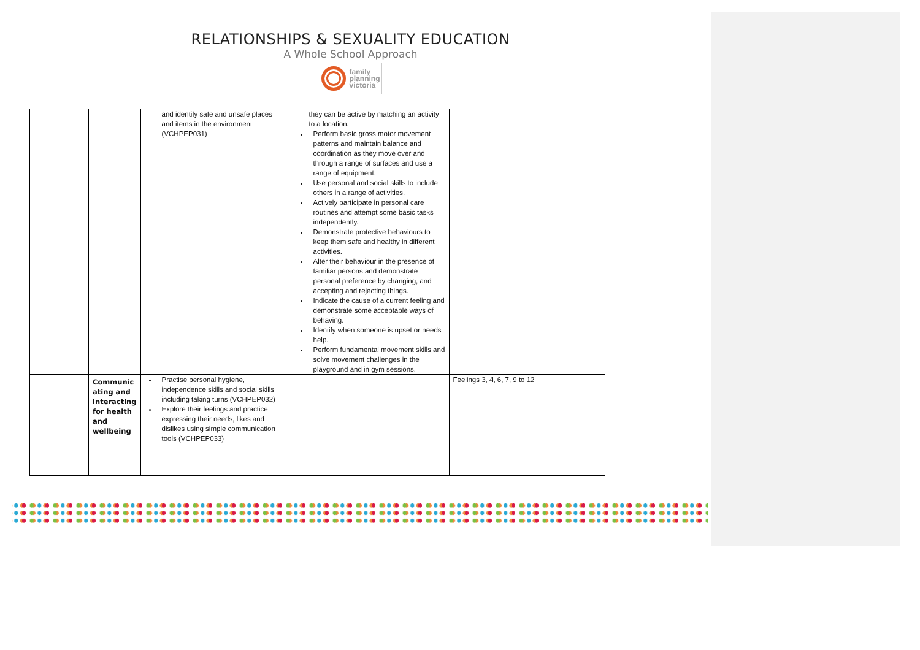RELATIONSHIPS & SEXUALITY EDUCATION
A Whole School Approach
family
planning
victoria
| | | and identify safe and unsafe places and items in the environment (VCHPEP031) | they can be active by matching an activity to a location. Perform basic gross motor movement patterns and maintain balance and coordination as they move over and through a range of surfaces and use a range of equipment. Use personal and social skills to include others in a range of activities. Actively participate in personal care routines and attempt some basic tasks independently. Demonstrate protective behaviours to keep them safe and healthy in different activities. Alter their behaviour in the presence of familiar persons and demonstrate personal preference by changing, and accepting and rejecting things. Indicate the cause of a current feeling and demonstrate some acceptable ways of behaving. Identify when someone is upset or needs help. Perform fundamental movement skills and solve movement challenges in the playground and in gym sessions. | |
| | Communic ating and interacting for health and wellbeing | Practise personal hygiene, independence skills and social skills including taking turns (VCHPEP032) Explore their feelings and practice expressing their needs, likes and dislikes using simple communication tools (VCHPEP033) | | Feelings 3, 4, 6, 7, 9 to 12 |